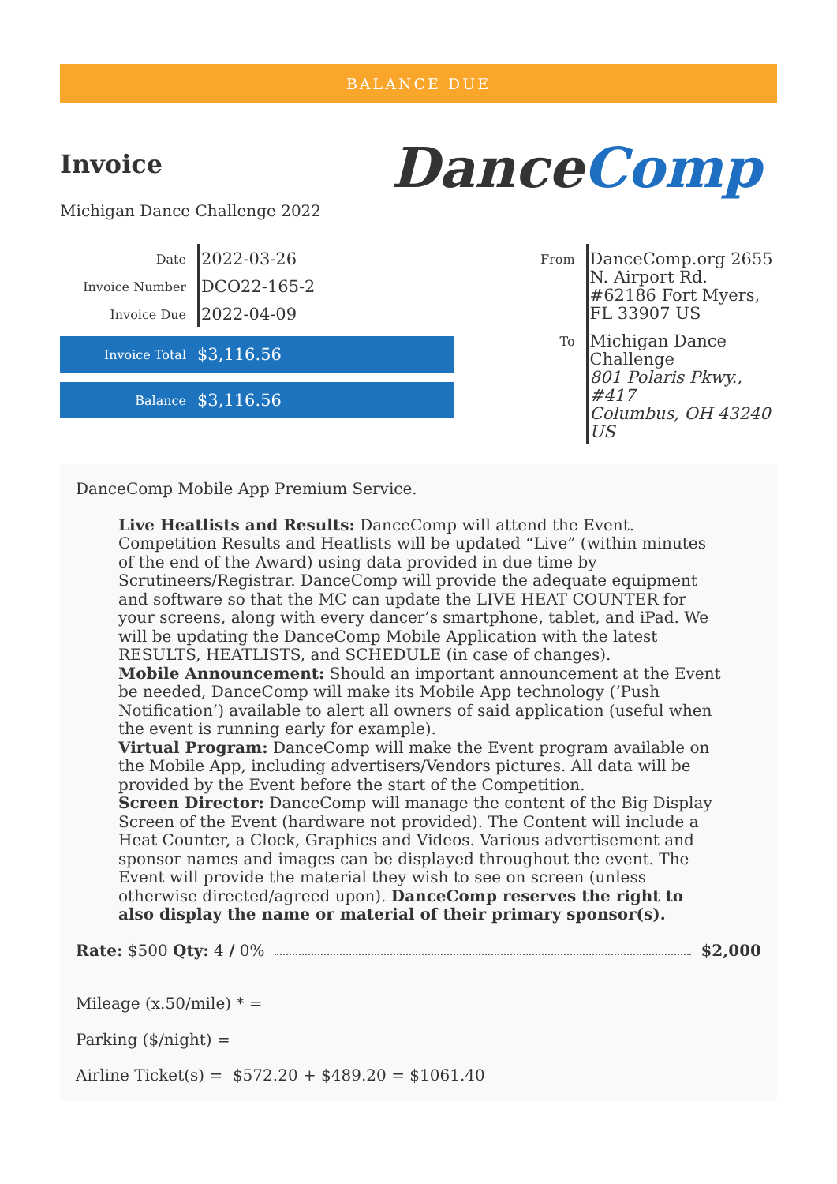BALANCE DUE
Invoice
Michigan Dance Challenge 2022
DanceComp
| Date | 2022-03-26 |
| Invoice Number | DCO22-165-2 |
| Invoice Due | 2022-04-09 |
Invoice Total
$3,116.56
Balance
$3,116.56
| From | DanceComp.org 2655 N. Airport Rd. #62186 Fort Myers, FL 33907 US |
| To | Michigan Dance Challenge 801 Polaris Pkwy., #417 Columbus, OH 43240 US |
DanceComp Mobile App Premium Service.
Live Heatlists and Results: DanceComp will attend the Event. Competition Results and Heatlists will be updated “Live” (within minutes of the end of the Award) using data provided in due time by Scrutineers/Registrar. DanceComp will provide the adequate equipment and software so that the MC can update the LIVE HEAT COUNTER for your screens, along with every dancer’s smartphone, tablet, and iPad. We will be updating the DanceComp Mobile Application with the latest RESULTS, HEATLISTS, and SCHEDULE (in case of changes).
Mobile Announcement: Should an important announcement at the Event be needed, DanceComp will make its Mobile App technology (‘Push Notification’) available to alert all owners of said application (useful when the event is running early for example).
Virtual Program: DanceComp will make the Event program available on the Mobile App, including advertisers/Vendors pictures. All data will be provided by the Event before the start of the Competition.
Screen Director: DanceComp will manage the content of the Big Display Screen of the Event (hardware not provided). The Content will include a Heat Counter, a Clock, Graphics and Videos. Various advertisement and sponsor names and images can be displayed throughout the event. The Event will provide the material they wish to see on screen (unless otherwise directed/agreed upon). DanceComp reserves the right to also display the name or material of their primary sponsor(s).
Rate: $500 Qty: 4 / 0% $2,000
Mileage (x.50/mile) * =
Parking ($/night) =
Airline Ticket(s) = $572.20 + $489.20 = $1061.40